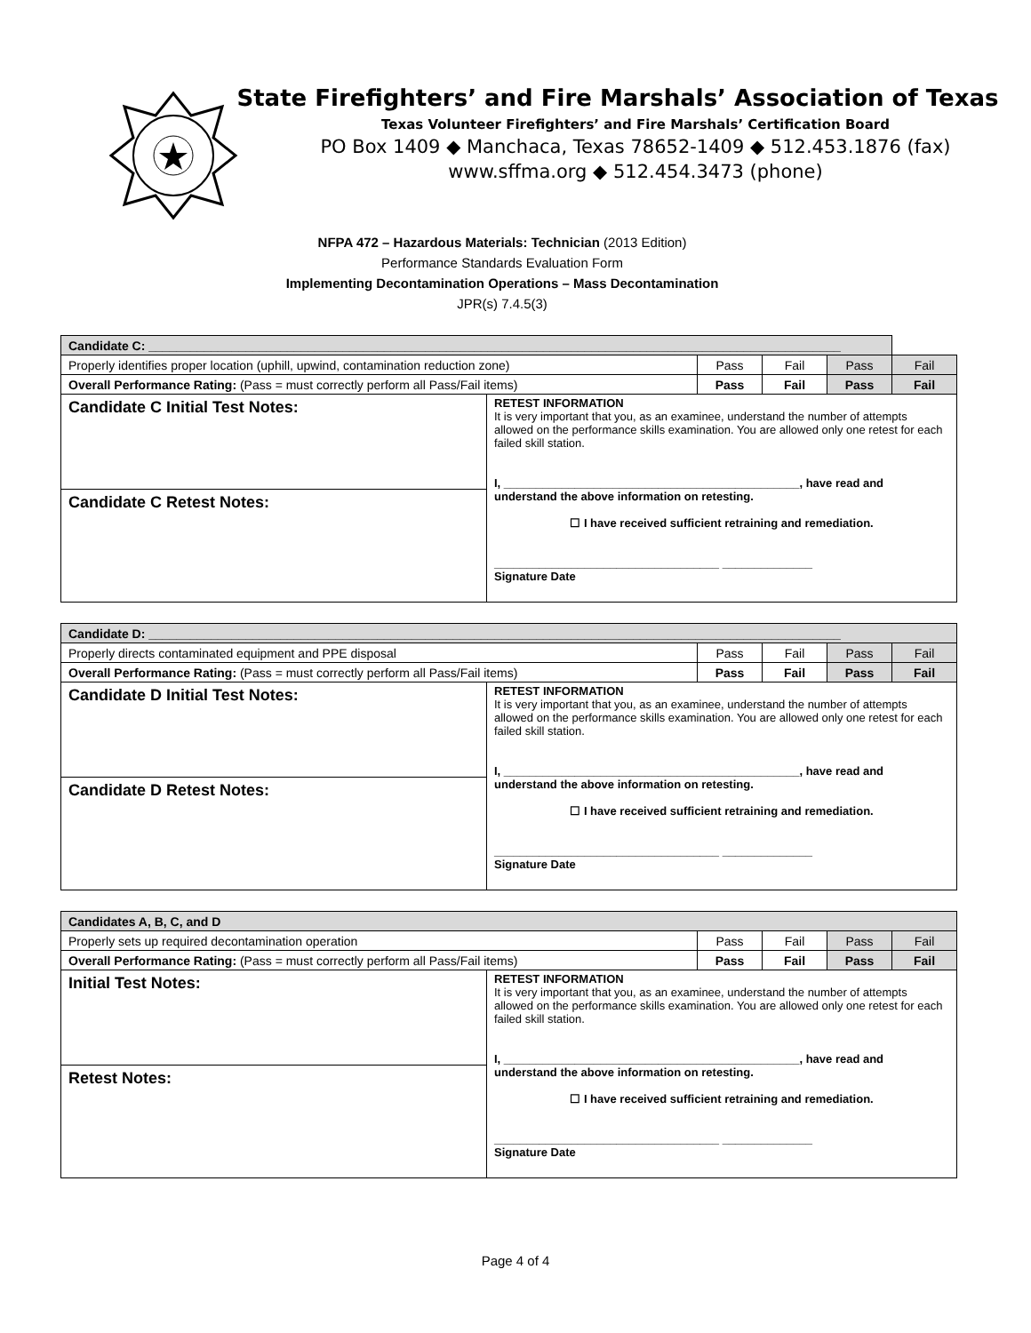State Firefighters’ and Fire Marshals’ Association of Texas
Texas Volunteer Firefighters’ and Fire Marshals’ Certification Board
PO Box 1409 ◆ Manchaca, Texas 78652-1409 ◆ 512.453.1876 (fax)
www.sffma.org ◆ 512.454.3473 (phone)
NFPA 472 – Hazardous Materials: Technician (2013 Edition)
Performance Standards Evaluation Form
Implementing Decontamination Operations – Mass Decontamination
JPR(s) 7.4.5(3)
| Candidate C: ____________________________________________________________________________________________________ | | | | | |
| Properly identifies proper location (uphill, upwind, contamination reduction zone) | | Pass | Fail | Pass | Fail |
| Overall Performance Rating: (Pass = must correctly perform all Pass/Fail items) | | Pass | Fail | Pass | Fail |
| Candidate C Initial Test Notes: Candidate C Retest Notes: | RETEST INFORMATION It is very important that you, as an examinee, understand the number of attempts allowed on the performance skills examination. You are allowed only one retest for each failed skill station. I, ______________________________________________, have read and understand the above information on retesting. ☐ I have received sufficient retraining and remediation. ___________________________________ ______________ Signature Date | | | | |
| Candidate D: ____________________________________________________________________________________________________ | | | | | |
| Properly directs contaminated equipment and PPE disposal | | Pass | Fail | Pass | Fail |
| Overall Performance Rating: (Pass = must correctly perform all Pass/Fail items) | | Pass | Fail | Pass | Fail |
| Candidate D Initial Test Notes: Candidate D Retest Notes: | RETEST INFORMATION It is very important that you, as an examinee, understand the number of attempts allowed on the performance skills examination. You are allowed only one retest for each failed skill station. I, ______________________________________________, have read and understand the above information on retesting. ☐ I have received sufficient retraining and remediation. ___________________________________ ______________ Signature Date | | | | |
| Candidates A, B, C, and D | | | | | |
| Properly sets up required decontamination operation | | Pass | Fail | Pass | Fail |
| Overall Performance Rating: (Pass = must correctly perform all Pass/Fail items) | | Pass | Fail | Pass | Fail |
| Initial Test Notes: Retest Notes: | RETEST INFORMATION It is very important that you, as an examinee, understand the number of attempts allowed on the performance skills examination. You are allowed only one retest for each failed skill station. I, ______________________________________________, have read and understand the above information on retesting. ☐ I have received sufficient retraining and remediation. ___________________________________ ______________ Signature Date | | | | |
Page 4 of 4